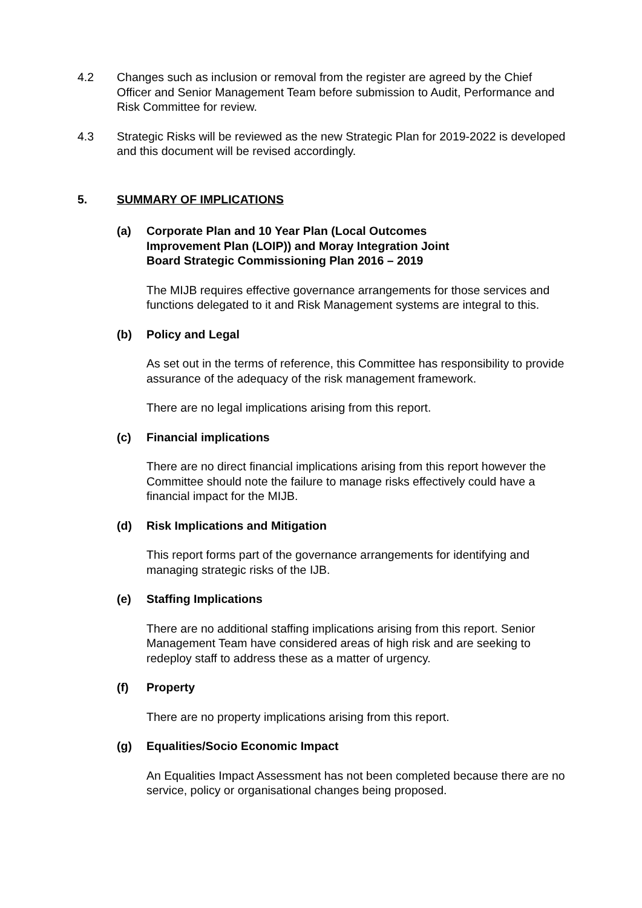4.2 Changes such as inclusion or removal from the register are agreed by the Chief Officer and Senior Management Team before submission to Audit, Performance and Risk Committee for review.
4.3 Strategic Risks will be reviewed as the new Strategic Plan for 2019-2022 is developed and this document will be revised accordingly.
5. SUMMARY OF IMPLICATIONS
(a) Corporate Plan and 10 Year Plan (Local Outcomes
Improvement Plan (LOIP)) and Moray Integration Joint
Board Strategic Commissioning Plan 2016 – 2019
The MIJB requires effective governance arrangements for those services and functions delegated to it and Risk Management systems are integral to this.
(b) Policy and Legal
As set out in the terms of reference, this Committee has responsibility to provide assurance of the adequacy of the risk management framework.
There are no legal implications arising from this report.
(c) Financial implications
There are no direct financial implications arising from this report however the Committee should note the failure to manage risks effectively could have a financial impact for the MIJB.
(d) Risk Implications and Mitigation
This report forms part of the governance arrangements for identifying and managing strategic risks of the IJB.
(e) Staffing Implications
There are no additional staffing implications arising from this report. Senior Management Team have considered areas of high risk and are seeking to redeploy staff to address these as a matter of urgency.
(f) Property
There are no property implications arising from this report.
(g) Equalities/Socio Economic Impact
An Equalities Impact Assessment has not been completed because there are no service, policy or organisational changes being proposed.